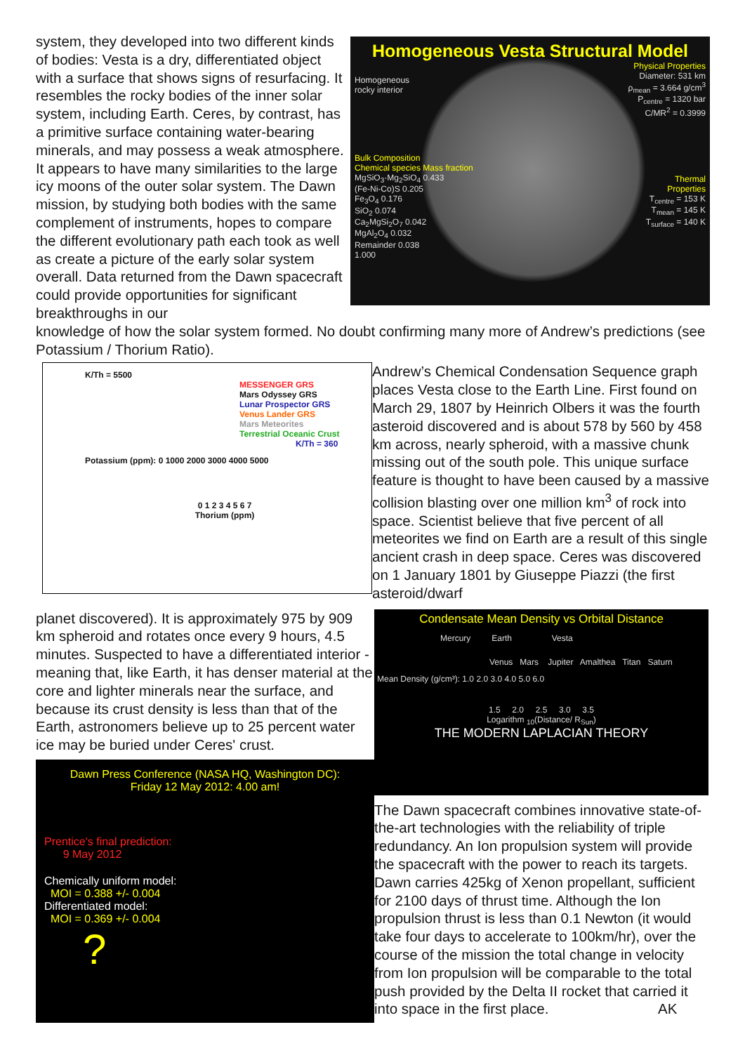system, they developed into two different kinds of bodies: Vesta is a dry, differentiated object with a surface that shows signs of resurfacing. It resembles the rocky bodies of the inner solar system, including Earth. Ceres, by contrast, has a primitive surface containing water-bearing minerals, and may possess a weak atmosphere. It appears to have many similarities to the large icy moons of the outer solar system. The Dawn mission, by studying both bodies with the same complement of instruments, hopes to compare the different evolutionary path each took as well as create a picture of the early solar system overall. Data returned from the Dawn spacecraft could provide opportunities for significant breakthroughs in our
Homogeneous Vesta Structural Model
Homogeneous
rocky interior
Physical Properties
Diameter: 531 km
ρ<sub>mean</sub> = 3.664 g/cm<sup>3</sup>
P<sub>centre</sub> = 1320 bar
C/MR<sup>2</sup> = 0.3999
Bulk Composition
Chemical species Mass fraction
MgSiO<sub>3</sub>·Mg<sub>2</sub>SiO<sub>4</sub> 0.433
(Fe-Ni-Co)S 0.205
Fe<sub>3</sub>O<sub>4</sub> 0.176
SiO<sub>2</sub> 0.074
Ca<sub>2</sub>MgSi<sub>2</sub>O<sub>7</sub> 0.042
MgAl<sub>2</sub>O<sub>4</sub> 0.032
Remainder 0.038
1.000
Thermal
Properties
T<sub>centre</sub> = 153 K
T<sub>mean</sub> = 145 K
T<sub>surface</sub> = 140 K
knowledge of how the solar system formed. No doubt confirming many more of Andrew’s predictions (see Potassium / Thorium Ratio).
K/Th = 5500
MESSENGER GRS
Mars Odyssey GRS
Lunar Prospector GRS
Venus Lander GRS
Mars Meteorites
Terrestrial Oceanic Crust
K/Th = 360
Potassium (ppm): 0 1000 2000 3000 4000 5000
0 1 2 3 4 5 6 7
Thorium (ppm)
Andrew’s Chemical Condensation Sequence graph places Vesta close to the Earth Line. First found on March 29, 1807 by Heinrich Olbers it was the fourth asteroid discovered and is about 578 by 560 by 458 km across, nearly spheroid, with a massive chunk missing out of the south pole. This unique surface feature is thought to have been caused by a massive collision blasting over one million km<sup>3</sup> of rock into space. Scientist believe that five percent of all meteorites we find on Earth are a result of this single ancient crash in deep space. Ceres was discovered on 1 January 1801 by Giuseppe Piazzi (the first asteroid/dwarf
planet discovered). It is approximately 975 by 909 km spheroid and rotates once every 9 hours, 4.5 minutes. Suspected to have a differentiated interior - meaning that, like Earth, it has denser material at the core and lighter minerals near the surface, and because its crust density is less than that of the Earth, astronomers believe up to 25 percent water ice may be buried under Ceres' crust.
Dawn Press Conference (NASA HQ, Washington DC):
Friday 12 May 2012: 4.00 am!
Prentice's final prediction:
9 May 2012
Chemically uniform model:
MOI = 0.388 +/- 0.004
Differentiated model:
MOI = 0.369 +/- 0.004
?
Condensate Mean Density vs Orbital Distance
Mercury Earth Vesta
Venus Mars Jupiter Amalthea Titan Saturn
Mean Density (g/cm³): 1.0 2.0 3.0 4.0 5.0 6.0
1.5 2.0 2.5 3.0 3.5
Logarithm <sub>10</sub>(Distance/ R<sub>Sun</sub>)
THE MODERN LAPLACIAN THEORY
The Dawn spacecraft combines innovative state-of-the-art technologies with the reliability of triple redundancy. An Ion propulsion system will provide the spacecraft with the power to reach its targets. Dawn carries 425kg of Xenon propellant, sufficient for 2100 days of thrust time. Although the Ion propulsion thrust is less than 0.1 Newton (it would take four days to accelerate to 100km/hr), over the course of the mission the total change in velocity from Ion propulsion will be comparable to the total push provided by the Delta II rocket that carried it into space in the first place. AK